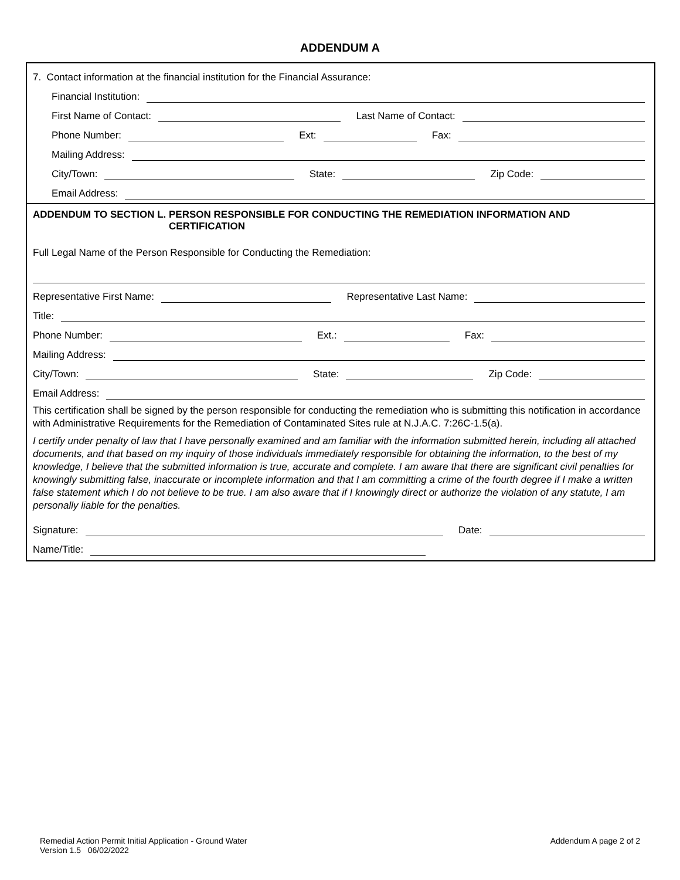ADDENDUM A
7. Contact information at the financial institution for the Financial Assurance:
Financial Institution:
First Name of Contact:
Last Name of Contact:
Phone Number:
Ext:
Fax:
Mailing Address:
City/Town:
State:
Zip Code:
Email Address:
ADDENDUM TO SECTION L. PERSON RESPONSIBLE FOR CONDUCTING THE REMEDIATION INFORMATION AND CERTIFICATION
Full Legal Name of the Person Responsible for Conducting the Remediation:
Representative First Name:
Representative Last Name:
Title:
Phone Number:
Ext.:
Fax:
Mailing Address:
City/Town:
State:
Zip Code:
Email Address:
This certification shall be signed by the person responsible for conducting the remediation who is submitting this notification in accordance with Administrative Requirements for the Remediation of Contaminated Sites rule at N.J.A.C. 7:26C-1.5(a).
I certify under penalty of law that I have personally examined and am familiar with the information submitted herein, including all attached documents, and that based on my inquiry of those individuals immediately responsible for obtaining the information, to the best of my knowledge, I believe that the submitted information is true, accurate and complete. I am aware that there are significant civil penalties for knowingly submitting false, inaccurate or incomplete information and that I am committing a crime of the fourth degree if I make a written false statement which I do not believe to be true. I am also aware that if I knowingly direct or authorize the violation of any statute, I am personally liable for the penalties.
Signature:
Date:
Name/Title:
Remedial Action Permit Initial Application - Ground Water
Version 1.5 06/02/2022
Addendum A page 2 of 2